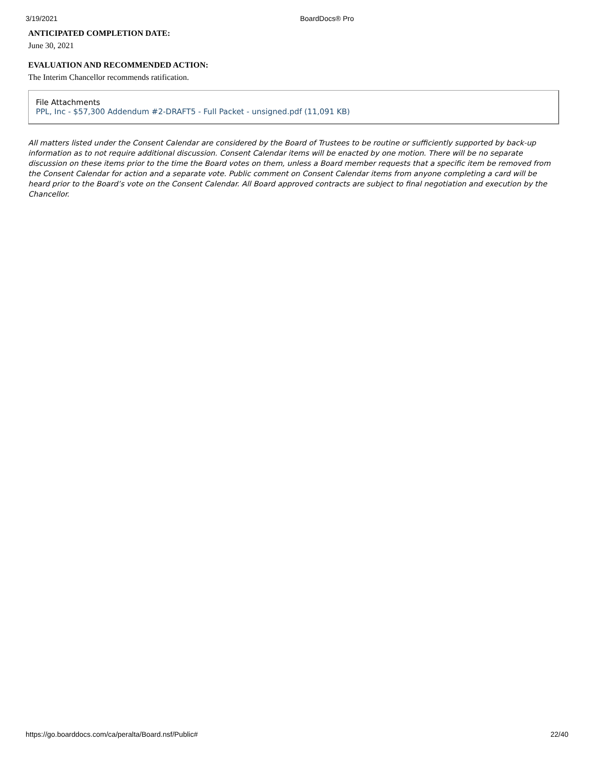3/19/2021 BoardDocs® Pro
ANTICIPATED COMPLETION DATE:
June 30, 2021
EVALUATION AND RECOMMENDED ACTION:
The Interim Chancellor recommends ratification.
File Attachments
PPL, Inc - $57,300 Addendum #2-DRAFT5 - Full Packet - unsigned.pdf (11,091 KB)
All matters listed under the Consent Calendar are considered by the Board of Trustees to be routine or sufficiently supported by back-up information as to not require additional discussion. Consent Calendar items will be enacted by one motion. There will be no separate discussion on these items prior to the time the Board votes on them, unless a Board member requests that a specific item be removed from the Consent Calendar for action and a separate vote. Public comment on Consent Calendar items from anyone completing a card will be heard prior to the Board’s vote on the Consent Calendar. All Board approved contracts are subject to final negotiation and execution by the Chancellor.
https://go.boarddocs.com/ca/peralta/Board.nsf/Public# 22/40